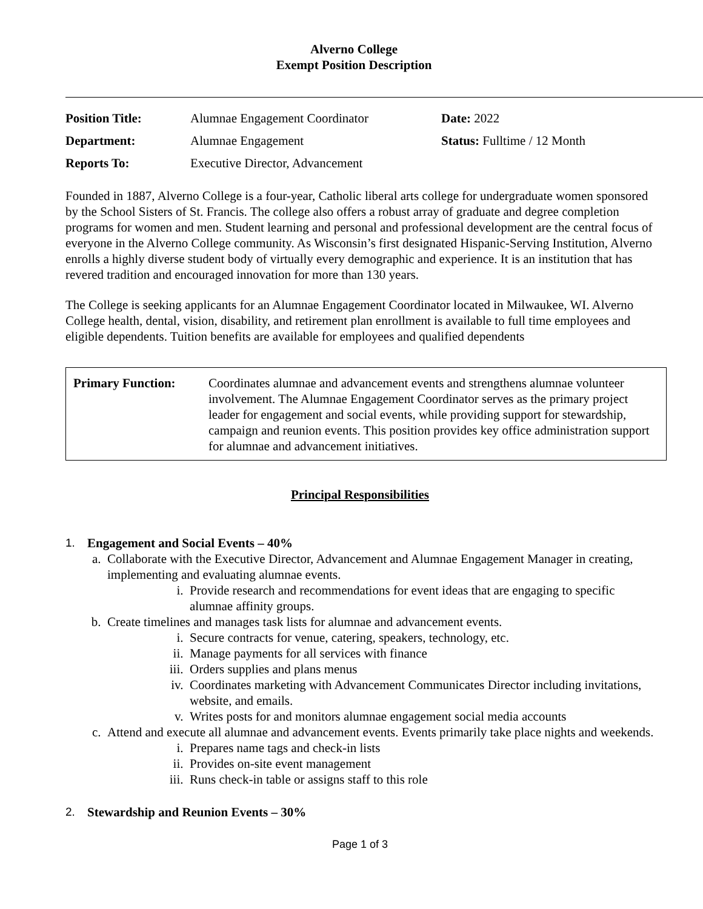Alverno College
Exempt Position Description
| Position Title: | Alumnae Engagement Coordinator | Date: 2022 |
| Department: | Alumnae Engagement | Status: Fulltime / 12 Month |
| Reports To: | Executive Director, Advancement | |
Founded in 1887, Alverno College is a four-year, Catholic liberal arts college for undergraduate women sponsored by the School Sisters of St. Francis. The college also offers a robust array of graduate and degree completion programs for women and men. Student learning and personal and professional development are the central focus of everyone in the Alverno College community. As Wisconsin’s first designated Hispanic-Serving Institution, Alverno enrolls a highly diverse student body of virtually every demographic and experience. It is an institution that has revered tradition and encouraged innovation for more than 130 years.
The College is seeking applicants for an Alumnae Engagement Coordinator located in Milwaukee, WI. Alverno College health, dental, vision, disability, and retirement plan enrollment is available to full time employees and eligible dependents. Tuition benefits are available for employees and qualified dependents
Primary Function: Coordinates alumnae and advancement events and strengthens alumnae volunteer involvement. The Alumnae Engagement Coordinator serves as the primary project leader for engagement and social events, while providing support for stewardship, campaign and reunion events. This position provides key office administration support for alumnae and advancement initiatives.
Principal Responsibilities
1. Engagement and Social Events – 40%
a. Collaborate with the Executive Director, Advancement and Alumnae Engagement Manager in creating, implementing and evaluating alumnae events.
i. Provide research and recommendations for event ideas that are engaging to specific alumnae affinity groups.
b. Create timelines and manages task lists for alumnae and advancement events.
i. Secure contracts for venue, catering, speakers, technology, etc.
ii. Manage payments for all services with finance
iii. Orders supplies and plans menus
iv. Coordinates marketing with Advancement Communicates Director including invitations, website, and emails.
v. Writes posts for and monitors alumnae engagement social media accounts
c. Attend and execute all alumnae and advancement events. Events primarily take place nights and weekends.
i. Prepares name tags and check-in lists
ii. Provides on-site event management
iii. Runs check-in table or assigns staff to this role
2. Stewardship and Reunion Events – 30%
Page 1 of 3